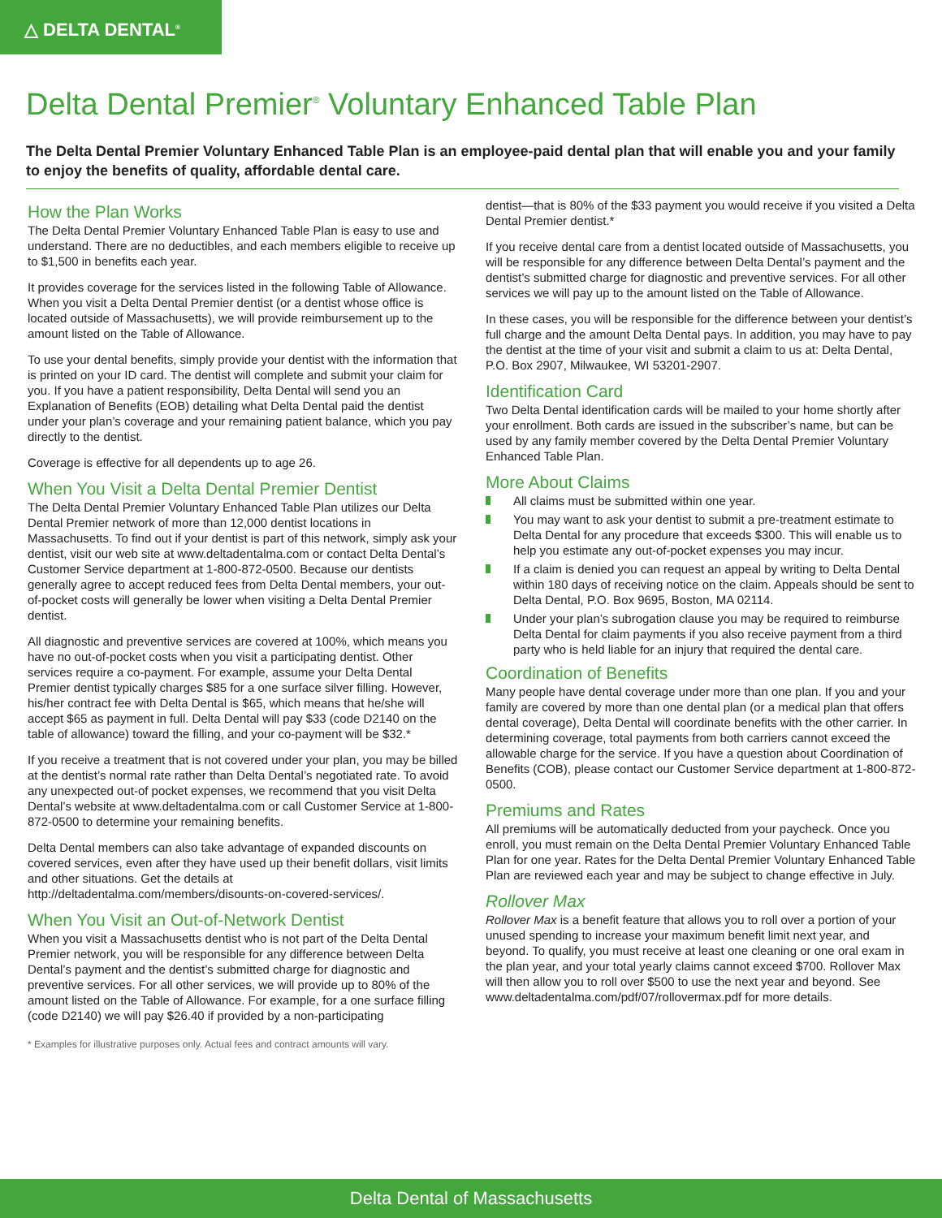△ DELTA DENTAL<sup>®</sup>
Delta Dental Premier<sup>®</sup> Voluntary Enhanced Table Plan
The Delta Dental Premier Voluntary Enhanced Table Plan is an employee-paid dental plan that will enable you and your family to enjoy the benefits of quality, affordable dental care.
How the Plan Works
The Delta Dental Premier Voluntary Enhanced Table Plan is easy to use and understand. There are no deductibles, and each members eligible to receive up to $1,500 in benefits each year.
It provides coverage for the services listed in the following Table of Allowance. When you visit a Delta Dental Premier dentist (or a dentist whose office is located outside of Massachusetts), we will provide reimbursement up to the amount listed on the Table of Allowance.
To use your dental benefits, simply provide your dentist with the information that is printed on your ID card. The dentist will complete and submit your claim for you. If you have a patient responsibility, Delta Dental will send you an Explanation of Benefits (EOB) detailing what Delta Dental paid the dentist under your plan’s coverage and your remaining patient balance, which you pay directly to the dentist.
Coverage is effective for all dependents up to age 26.
When You Visit a Delta Dental Premier Dentist
The Delta Dental Premier Voluntary Enhanced Table Plan utilizes our Delta Dental Premier network of more than 12,000 dentist locations in Massachusetts. To find out if your dentist is part of this network, simply ask your dentist, visit our web site at www.deltadentalma.com or contact Delta Dental’s Customer Service department at 1-800-872-0500. Because our dentists generally agree to accept reduced fees from Delta Dental members, your out-of-pocket costs will generally be lower when visiting a Delta Dental Premier dentist.
All diagnostic and preventive services are covered at 100%, which means you have no out-of-pocket costs when you visit a participating dentist. Other services require a co-payment. For example, assume your Delta Dental Premier dentist typically charges $85 for a one surface silver filling. However, his/her contract fee with Delta Dental is $65, which means that he/she will accept $65 as payment in full. Delta Dental will pay $33 (code D2140 on the table of allowance) toward the filling, and your co-payment will be $32.*
If you receive a treatment that is not covered under your plan, you may be billed at the dentist’s normal rate rather than Delta Dental’s negotiated rate. To avoid any unexpected out-of pocket expenses, we recommend that you visit Delta Dental’s website at www.deltadentalma.com or call Customer Service at 1-800-872-0500 to determine your remaining benefits.
Delta Dental members can also take advantage of expanded discounts on covered services, even after they have used up their benefit dollars, visit limits and other situations. Get the details at http://deltadentalma.com/members/disounts-on-covered-services/.
When You Visit an Out-of-Network Dentist
When you visit a Massachusetts dentist who is not part of the Delta Dental Premier network, you will be responsible for any difference between Delta Dental’s payment and the dentist’s submitted charge for diagnostic and preventive services. For all other services, we will provide up to 80% of the amount listed on the Table of Allowance. For example, for a one surface filling (code D2140) we will pay $26.40 if provided by a non-participating
* Examples for illustrative purposes only. Actual fees and contract amounts will vary.
dentist—that is 80% of the $33 payment you would receive if you visited a Delta Dental Premier dentist.*
If you receive dental care from a dentist located outside of Massachusetts, you will be responsible for any difference between Delta Dental’s payment and the dentist’s submitted charge for diagnostic and preventive services. For all other services we will pay up to the amount listed on the Table of Allowance.
In these cases, you will be responsible for the difference between your dentist’s full charge and the amount Delta Dental pays. In addition, you may have to pay the dentist at the time of your visit and submit a claim to us at: Delta Dental, P.O. Box 2907, Milwaukee, WI 53201-2907.
Identification Card
Two Delta Dental identification cards will be mailed to your home shortly after your enrollment. Both cards are issued in the subscriber’s name, but can be used by any family member covered by the Delta Dental Premier Voluntary Enhanced Table Plan.
More About Claims
All claims must be submitted within one year.
You may want to ask your dentist to submit a pre-treatment estimate to Delta Dental for any procedure that exceeds $300. This will enable us to help you estimate any out-of-pocket expenses you may incur.
If a claim is denied you can request an appeal by writing to Delta Dental within 180 days of receiving notice on the claim. Appeals should be sent to Delta Dental, P.O. Box 9695, Boston, MA 02114.
Under your plan’s subrogation clause you may be required to reimburse Delta Dental for claim payments if you also receive payment from a third party who is held liable for an injury that required the dental care.
Coordination of Benefits
Many people have dental coverage under more than one plan. If you and your family are covered by more than one dental plan (or a medical plan that offers dental coverage), Delta Dental will coordinate benefits with the other carrier. In determining coverage, total payments from both carriers cannot exceed the allowable charge for the service. If you have a question about Coordination of Benefits (COB), please contact our Customer Service department at 1-800-872-0500.
Premiums and Rates
All premiums will be automatically deducted from your paycheck. Once you enroll, you must remain on the Delta Dental Premier Voluntary Enhanced Table Plan for one year. Rates for the Delta Dental Premier Voluntary Enhanced Table Plan are reviewed each year and may be subject to change effective in July.
Rollover Max
Rollover Max is a benefit feature that allows you to roll over a portion of your unused spending to increase your maximum benefit limit next year, and beyond. To qualify, you must receive at least one cleaning or one oral exam in the plan year, and your total yearly claims cannot exceed $700. Rollover Max will then allow you to roll over $500 to use the next year and beyond. See www.deltadentalma.com/pdf/07/rollovermax.pdf for more details.
Delta Dental of Massachusetts